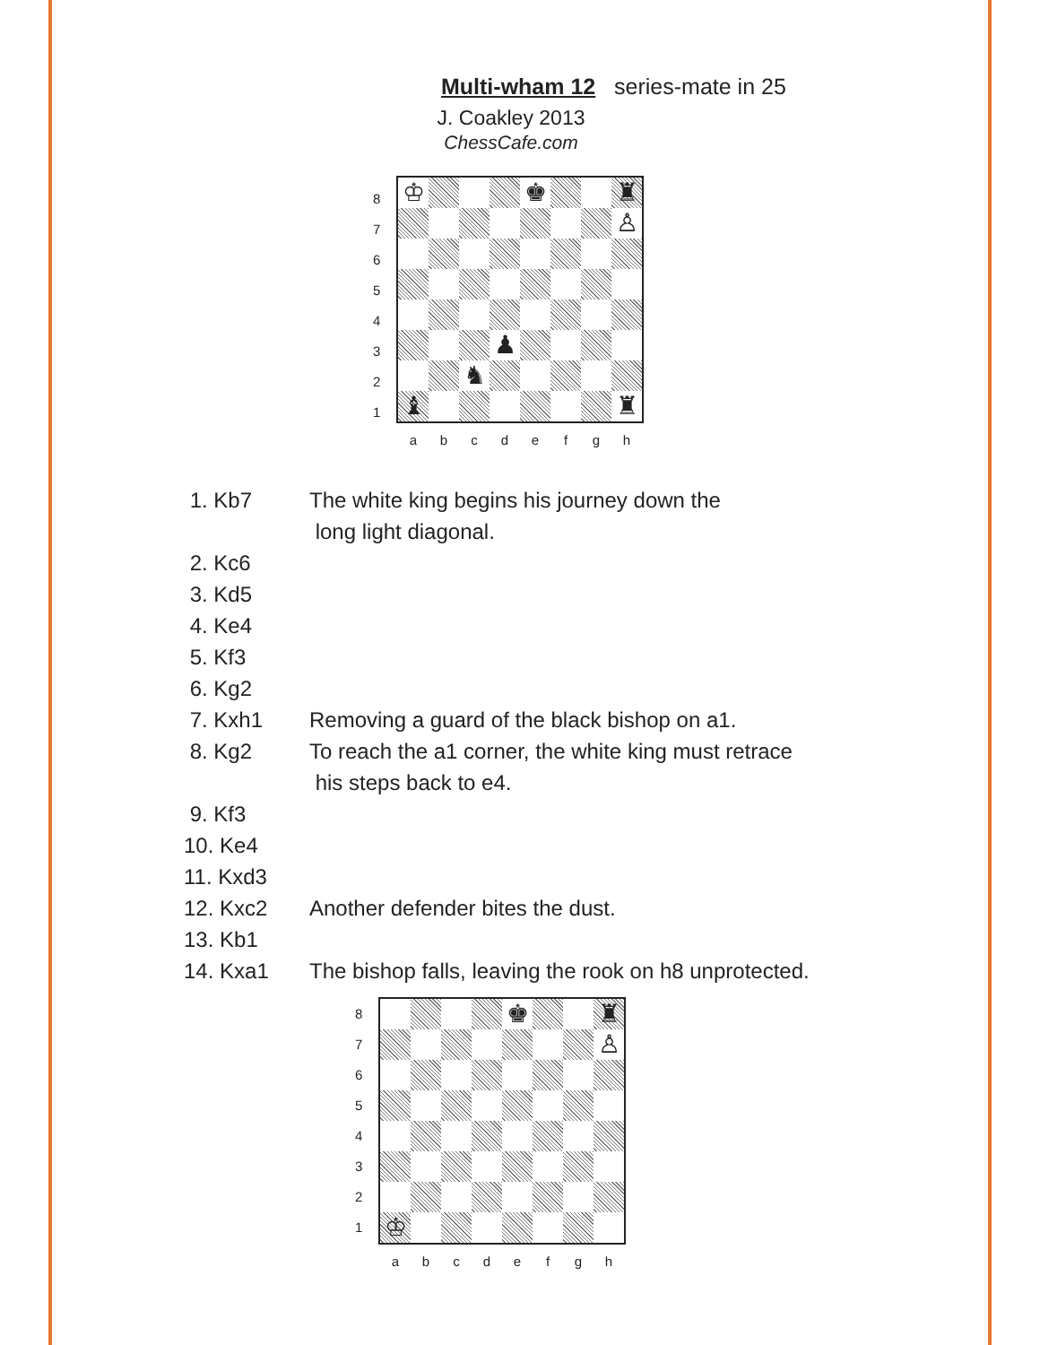Multi-wham 12 series-mate in 25
J. Coakley 2013
ChessCafe.com
♔
♚
♜
♙
♟
♞
♝
♜
8
7
6
5
4
3
2
1
a b c d e f g h
1. Kb7 The white king begins his journey down the
long light diagonal.
2. Kc6
3. Kd5
4. Ke4
5. Kf3
6. Kg2
7. Kxh1 Removing a guard of the black bishop on a1.
8. Kg2 To reach the a1 corner, the white king must retrace
his steps back to e4.
9. Kf3
10. Ke4
11. Kxd3
12. Kxc2 Another defender bites the dust.
13. Kb1
14. Kxa1 The bishop falls, leaving the rook on h8 unprotected.
♚
♜
♙
♔
8
7
6
5
4
3
2
1
a b c d e f g h